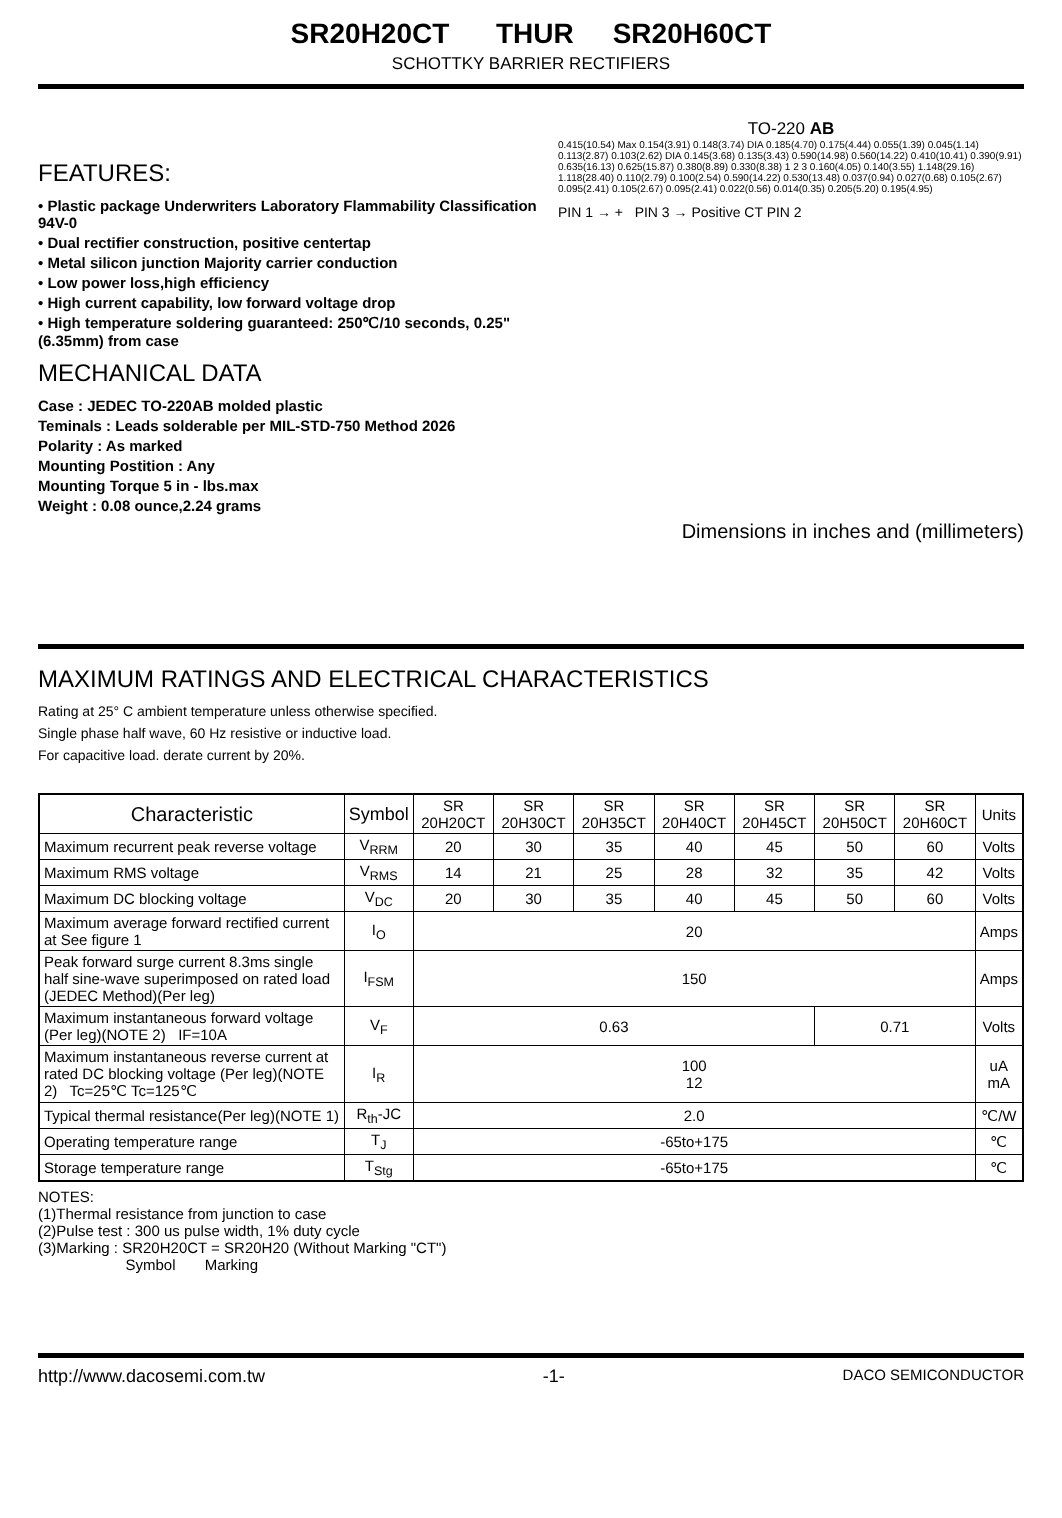SR20H20CT THUR SR20H60CT
SCHOTTKY BARRIER RECTIFIERS
FEATURES:
• Plastic package Underwriters Laboratory Flammability Classification 94V-0
• Dual rectifier construction, positive centertap
• Metal silicon junction Majority carrier conduction
• Low power loss,high efficiency
• High current capability, low forward voltage drop
• High temperature soldering guaranteed: 250℃/10 seconds, 0.25"(6.35mm) from case
MECHANICAL DATA
Case : JEDEC TO-220AB molded plastic
Teminals : Leads solderable per MIL-STD-750 Method 2026
Polarity : As marked
Mounting Postition : Any
Mounting Torque 5 in - lbs.max
Weight : 0.08 ounce,2.24 grams
TO-220 AB
0.415(10.54) Max 0.154(3.91) 0.148(3.74) DIA 0.185(4.70) 0.175(4.44) 0.055(1.39) 0.045(1.14) 0.113(2.87) 0.103(2.62) DIA 0.145(3.68) 0.135(3.43) 0.590(14.98) 0.560(14.22) 0.410(10.41) 0.390(9.91) 0.635(16.13) 0.625(15.87) 0.380(8.89) 0.330(8.38) 1 2 3 0.160(4.05) 0.140(3.55) 1.148(29.16) 1.118(28.40) 0.110(2.79) 0.100(2.54) 0.590(14.22) 0.530(13.48) 0.037(0.94) 0.027(0.68) 0.105(2.67) 0.095(2.41) 0.105(2.67) 0.095(2.41) 0.022(0.56) 0.014(0.35) 0.205(5.20) 0.195(4.95)
PIN 1 → + PIN 3 → Positive CT PIN 2
Dimensions in inches and (millimeters)
MAXIMUM RATINGS AND ELECTRICAL CHARACTERISTICS
Rating at 25° C ambient temperature unless otherwise specified.
Single phase half wave, 60 Hz resistive or inductive load.
For capacitive load. derate current by 20%.
| Characteristic | Symbol | SR 20H20CT | SR 20H30CT | SR 20H35CT | SR 20H40CT | SR 20H45CT | SR 20H50CT | SR 20H60CT | Units |
| --- | --- | --- | --- | --- | --- | --- | --- | --- | --- |
| Maximum recurrent peak reverse voltage | V<sub>RRM</sub> | 20 | 30 | 35 | 40 | 45 | 50 | 60 | Volts |
| Maximum RMS voltage | V<sub>RMS</sub> | 14 | 21 | 25 | 28 | 32 | 35 | 42 | Volts |
| Maximum DC blocking voltage | V<sub>DC</sub> | 20 | 30 | 35 | 40 | 45 | 50 | 60 | Volts |
| Maximum average forward rectified current at See figure 1 | I<sub>O</sub> | 20 | | | | | | | Amps |
| Peak forward surge current 8.3ms single half sine-wave superimposed on rated load (JEDEC Method)(Per leg) | I<sub>FSM</sub> | 150 | | | | | | | Amps |
| Maximum instantaneous forward voltage (Per leg)(NOTE 2) IF=10A | V<sub>F</sub> | 0.63 | | | | | 0.71 | | Volts |
| Maximum instantaneous reverse current at rated DC blocking voltage (Per leg)(NOTE 2) Tc=25℃ Tc=125℃ | I<sub>R</sub> | 100 12 | | | | | | | uA mA |
| Typical thermal resistance(Per leg)(NOTE 1) | R<sub>th</sub>-JC | 2.0 | | | | | | | ℃/W |
| Operating temperature range | T<sub>J</sub> | -65to+175 | | | | | | | ℃ |
| Storage temperature range | T<sub>Stg</sub> | -65to+175 | | | | | | | ℃ |
NOTES:
(1)Thermal resistance from junction to case
(2)Pulse test : 300 us pulse width, 1% duty cycle
(3)Marking : SR20H20CT = SR20H20 (Without Marking "CT")
Symbol Marking
http://www.dacosemi.com.tw -1- DACO SEMICONDUCTOR